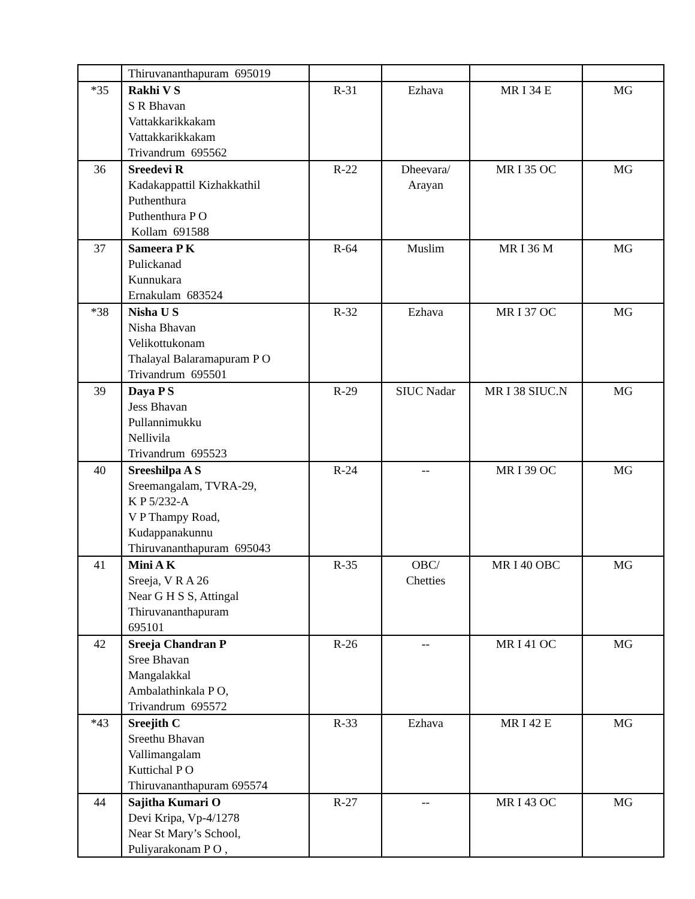| | Thiruvananthapuram 695019 | | | | |
| *35 | Rakhi V S S R Bhavan Vattakkarikkakam Vattakkarikkakam Trivandrum 695562 | R-31 | Ezhava | MR I 34 E | MG |
| 36 | Sreedevi R Kadakappattil Kizhakkathil Puthenthura Puthenthura P O Kollam 691588 | R-22 | Dheevara/ Arayan | MR I 35 OC | MG |
| 37 | Sameera P K Pulickanad Kunnukara Ernakulam 683524 | R-64 | Muslim | MR I 36 M | MG |
| *38 | Nisha U S Nisha Bhavan Velikottukonam Thalayal Balaramapuram P O Trivandrum 695501 | R-32 | Ezhava | MR I 37 OC | MG |
| 39 | Daya P S Jess Bhavan Pullannimukku Nellivila Trivandrum 695523 | R-29 | SIUC Nadar | MR I 38 SIUC.N | MG |
| 40 | Sreeshilpa A S Sreemangalam, TVRA-29, K P 5/232-A V P Thampy Road, Kudappanakunnu Thiruvananthapuram 695043 | R-24 | -- | MR I 39 OC | MG |
| 41 | Mini A K Sreeja, V R A 26 Near G H S S, Attingal Thiruvananthapuram 695101 | R-35 | OBC/ Chetties | MR I 40 OBC | MG |
| 42 | Sreeja Chandran P Sree Bhavan Mangalakkal Ambalathinkala P O, Trivandrum 695572 | R-26 | -- | MR I 41 OC | MG |
| *43 | Sreejith C Sreethu Bhavan Vallimangalam Kuttichal P O Thiruvananthapuram 695574 | R-33 | Ezhava | MR I 42 E | MG |
| 44 | Sajitha Kumari O Devi Kripa, Vp-4/1278 Near St Mary’s School, Puliyarakonam P O , | R-27 | -- | MR I 43 OC | MG |